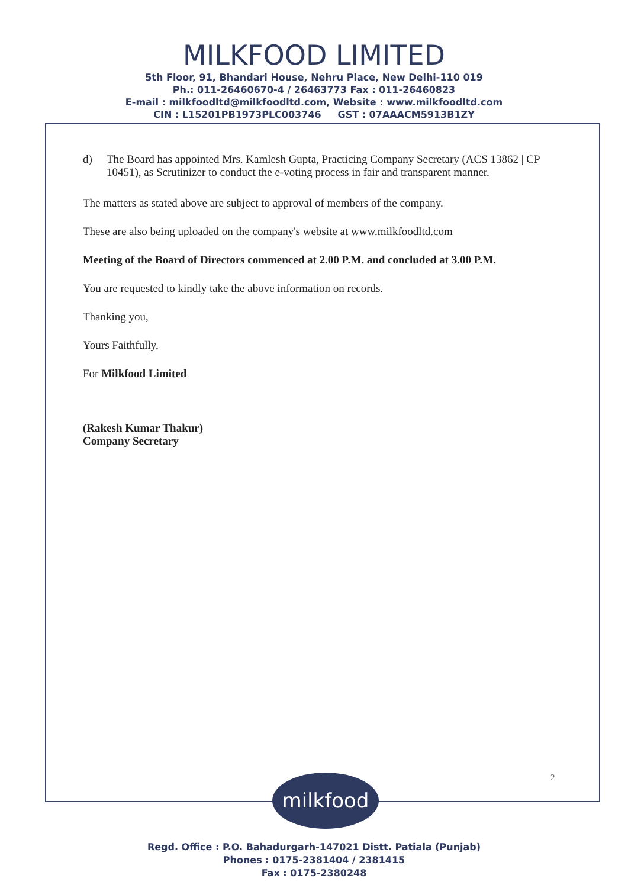MILKFOOD LIMITED
5th Floor, 91, Bhandari House, Nehru Place, New Delhi-110 019
Ph.: 011-26460670-4 / 26463773 Fax : 011-26460823
E-mail : milkfoodltd@milkfoodltd.com, Website : www.milkfoodltd.com
CIN : L15201PB1973PLC003746 GST : 07AAACM5913B1ZY
d) The Board has appointed Mrs. Kamlesh Gupta, Practicing Company Secretary (ACS 13862 | CP 10451), as Scrutinizer to conduct the e-voting process in fair and transparent manner.
The matters as stated above are subject to approval of members of the company.
These are also being uploaded on the company's website at www.milkfoodltd.com
Meeting of the Board of Directors commenced at 2.00 P.M. and concluded at 3.00 P.M.
You are requested to kindly take the above information on records.
Thanking you,
Yours Faithfully,
For Milkfood Limited
(Rakesh Kumar Thakur)
Company Secretary
2
milkfood
Regd. Office : P.O. Bahadurgarh-147021 Distt. Patiala (Punjab)
Phones : 0175-2381404 / 2381415
Fax : 0175-2380248